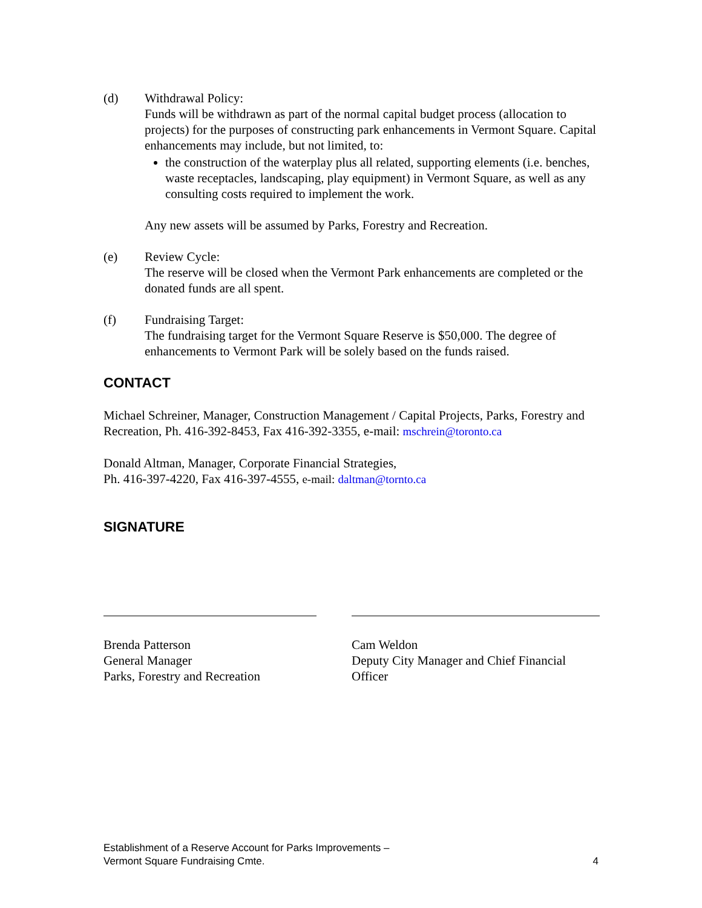(d) Withdrawal Policy:
Funds will be withdrawn as part of the normal capital budget process (allocation to projects) for the purposes of constructing park enhancements in Vermont Square. Capital enhancements may include, but not limited, to:
the construction of the waterplay plus all related, supporting elements (i.e. benches, waste receptacles, landscaping, play equipment) in Vermont Square, as well as any consulting costs required to implement the work.
Any new assets will be assumed by Parks, Forestry and Recreation.
(e) Review Cycle:
The reserve will be closed when the Vermont Park enhancements are completed or the donated funds are all spent.
(f) Fundraising Target:
The fundraising target for the Vermont Square Reserve is $50,000. The degree of enhancements to Vermont Park will be solely based on the funds raised.
CONTACT
Michael Schreiner, Manager, Construction Management / Capital Projects, Parks, Forestry and Recreation, Ph. 416-392-8453, Fax 416-392-3355, e-mail: mschrein@toronto.ca
Donald Altman, Manager, Corporate Financial Strategies,
Ph. 416-397-4220, Fax 416-397-4555, e-mail: daltman@tornto.ca
SIGNATURE
Brenda Patterson
General Manager
Parks, Forestry and Recreation
Cam Weldon
Deputy City Manager and Chief Financial Officer
Establishment of a Reserve Account for Parks Improvements –
Vermont Square Fundraising Cmte.
4